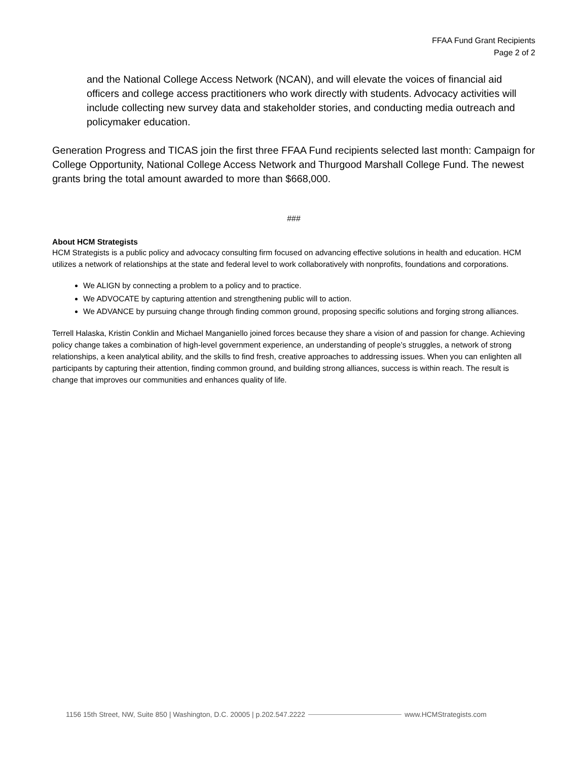FFAA Fund Grant Recipients
Page 2 of 2
and the National College Access Network (NCAN), and will elevate the voices of financial aid officers and college access practitioners who work directly with students. Advocacy activities will include collecting new survey data and stakeholder stories, and conducting media outreach and policymaker education.
Generation Progress and TICAS join the first three FFAA Fund recipients selected last month: Campaign for College Opportunity, National College Access Network and Thurgood Marshall College Fund. The newest grants bring the total amount awarded to more than $668,000.
###
About HCM Strategists
HCM Strategists is a public policy and advocacy consulting firm focused on advancing effective solutions in health and education. HCM utilizes a network of relationships at the state and federal level to work collaboratively with nonprofits, foundations and corporations.
We ALIGN by connecting a problem to a policy and to practice.
We ADVOCATE by capturing attention and strengthening public will to action.
We ADVANCE by pursuing change through finding common ground, proposing specific solutions and forging strong alliances.
Terrell Halaska, Kristin Conklin and Michael Manganiello joined forces because they share a vision of and passion for change. Achieving policy change takes a combination of high-level government experience, an understanding of people’s struggles, a network of strong relationships, a keen analytical ability, and the skills to find fresh, creative approaches to addressing issues. When you can enlighten all participants by capturing their attention, finding common ground, and building strong alliances, success is within reach. The result is change that improves our communities and enhances quality of life.
1156 15th Street, NW, Suite 850 | Washington, D.C. 20005 | p.202.547.2222 www.HCMStrategists.com